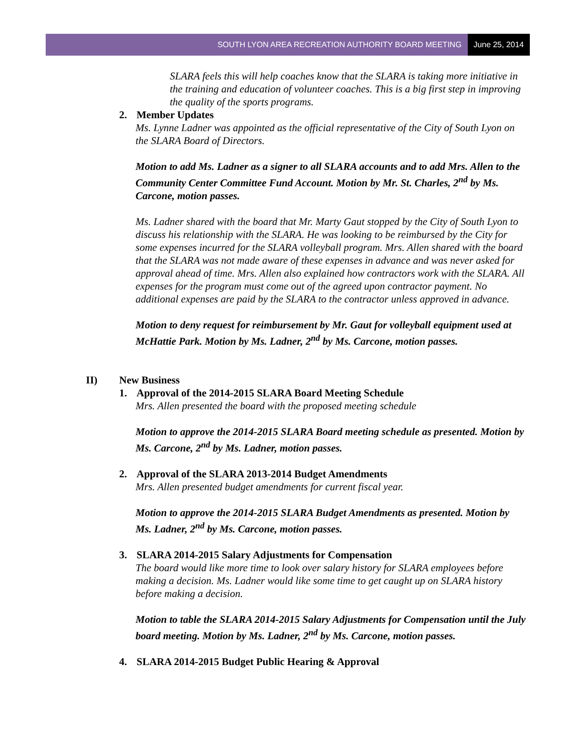SOUTH LYON AREA RECREATION AUTHORITY BOARD MEETING June 25, 2014
SLARA feels this will help coaches know that the SLARA is taking more initiative in the training and education of volunteer coaches. This is a big first step in improving the quality of the sports programs.
2. Member Updates
Ms. Lynne Ladner was appointed as the official representative of the City of South Lyon on the SLARA Board of Directors.
Motion to add Ms. Ladner as a signer to all SLARA accounts and to add Mrs. Allen to the Community Center Committee Fund Account. Motion by Mr. St. Charles, 2<sup>nd</sup> by Ms. Carcone, motion passes.
Ms. Ladner shared with the board that Mr. Marty Gaut stopped by the City of South Lyon to discuss his relationship with the SLARA. He was looking to be reimbursed by the City for some expenses incurred for the SLARA volleyball program. Mrs. Allen shared with the board that the SLARA was not made aware of these expenses in advance and was never asked for approval ahead of time. Mrs. Allen also explained how contractors work with the SLARA. All expenses for the program must come out of the agreed upon contractor payment. No additional expenses are paid by the SLARA to the contractor unless approved in advance.
Motion to deny request for reimbursement by Mr. Gaut for volleyball equipment used at McHattie Park. Motion by Ms. Ladner, 2<sup>nd</sup> by Ms. Carcone, motion passes.
II) New Business
1. Approval of the 2014-2015 SLARA Board Meeting Schedule
Mrs. Allen presented the board with the proposed meeting schedule
Motion to approve the 2014-2015 SLARA Board meeting schedule as presented. Motion by Ms. Carcone, 2<sup>nd</sup> by Ms. Ladner, motion passes.
2. Approval of the SLARA 2013-2014 Budget Amendments
Mrs. Allen presented budget amendments for current fiscal year.
Motion to approve the 2014-2015 SLARA Budget Amendments as presented. Motion by Ms. Ladner, 2<sup>nd</sup> by Ms. Carcone, motion passes.
3. SLARA 2014-2015 Salary Adjustments for Compensation
The board would like more time to look over salary history for SLARA employees before making a decision. Ms. Ladner would like some time to get caught up on SLARA history before making a decision.
Motion to table the SLARA 2014-2015 Salary Adjustments for Compensation until the July board meeting. Motion by Ms. Ladner, 2<sup>nd</sup> by Ms. Carcone, motion passes.
4. SLARA 2014-2015 Budget Public Hearing & Approval